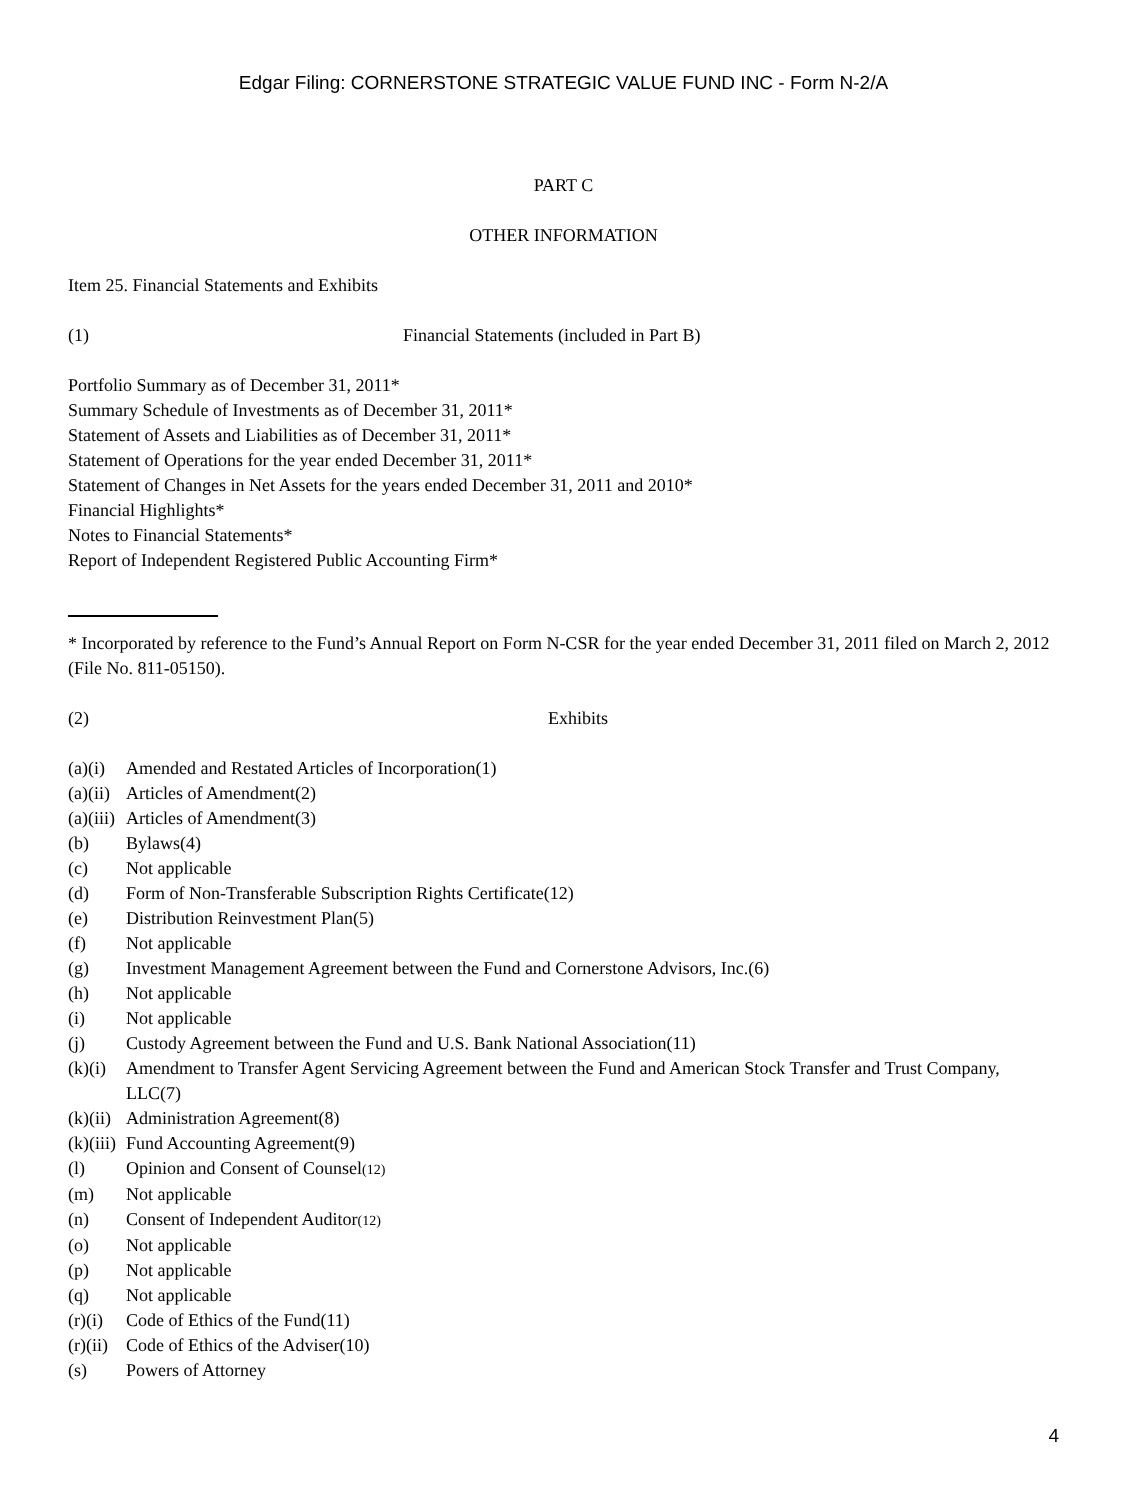Edgar Filing: CORNERSTONE STRATEGIC VALUE FUND INC - Form N-2/A
PART C
OTHER INFORMATION
Item 25. Financial Statements and Exhibits
(1) Financial Statements (included in Part B)
Portfolio Summary as of December 31, 2011*
Summary Schedule of Investments as of December 31, 2011*
Statement of Assets and Liabilities as of December 31, 2011*
Statement of Operations for the year ended December 31, 2011*
Statement of Changes in Net Assets for the years ended December 31, 2011 and 2010*
Financial Highlights*
Notes to Financial Statements*
Report of Independent Registered Public Accounting Firm*
* Incorporated by reference to the Fund’s Annual Report on Form N-CSR for the year ended December 31, 2011 filed on March 2, 2012 (File No. 811-05150).
(2) Exhibits
(a)(i) Amended and Restated Articles of Incorporation(1)
(a)(ii) Articles of Amendment(2)
(a)(iii) Articles of Amendment(3)
(b) Bylaws(4)
(c) Not applicable
(d) Form of Non-Transferable Subscription Rights Certificate(12)
(e) Distribution Reinvestment Plan(5)
(f) Not applicable
(g) Investment Management Agreement between the Fund and Cornerstone Advisors, Inc.(6)
(h) Not applicable
(i) Not applicable
(j) Custody Agreement between the Fund and U.S. Bank National Association(11)
(k)(i) Amendment to Transfer Agent Servicing Agreement between the Fund and American Stock Transfer and Trust Company, LLC(7)
(k)(ii) Administration Agreement(8)
(k)(iii) Fund Accounting Agreement(9)
(l) Opinion and Consent of Counsel(12)
(m) Not applicable
(n) Consent of Independent Auditor(12)
(o) Not applicable
(p) Not applicable
(q) Not applicable
(r)(i) Code of Ethics of the Fund(11)
(r)(ii) Code of Ethics of the Adviser(10)
(s) Powers of Attorney
4